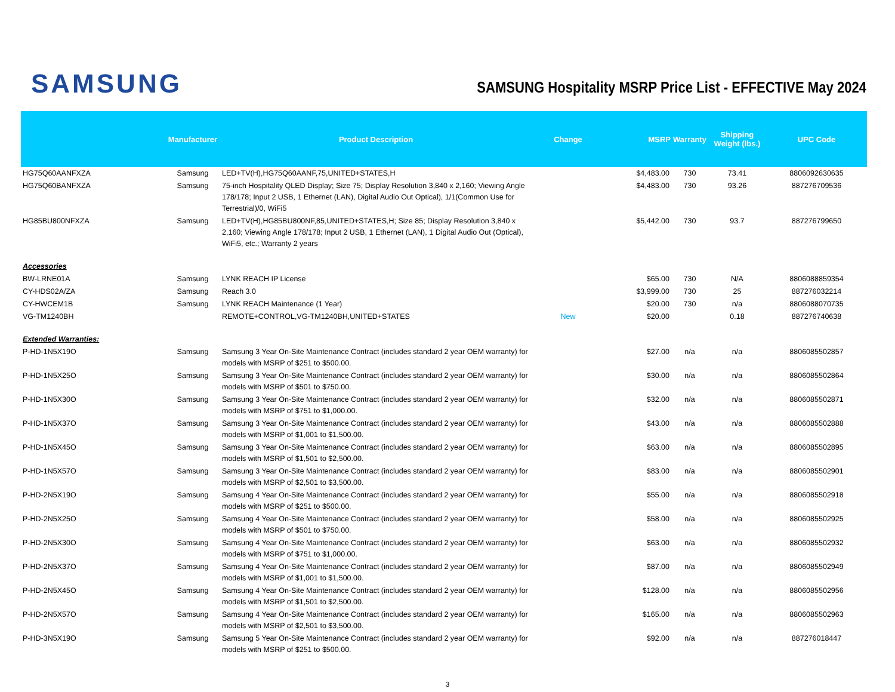SAMSUNG
SAMSUNG Hospitality MSRP Price List - EFFECTIVE May 2024
| | Manufacturer | Product Description | Change | MSRP | Warranty | Shipping Weight (lbs.) | UPC Code |
| --- | --- | --- | --- | --- | --- | --- | --- |
| HG75Q60AANFXZA | Samsung | LED+TV(H),HG75Q60AANF,75,UNITED+STATES,H | | $4,483.00 | 730 | 73.41 | 8806092630635 |
| HG75Q60BANFXZA | Samsung | 75-inch Hospitality QLED Display; Size 75; Display Resolution 3,840 x 2,160; Viewing Angle 178/178; Input 2 USB, 1 Ethernet (LAN), Digital Audio Out Optical), 1/1(Common Use for Terrestrial)/0, WiFi5 | | $4,483.00 | 730 | 93.26 | 887276709536 |
| HG85BU800NFXZA | Samsung | LED+TV(H),HG85BU800NF,85,UNITED+STATES,H; Size 85; Display Resolution 3,840 x 2,160; Viewing Angle 178/178; Input 2 USB, 1 Ethernet (LAN), 1 Digital Audio Out (Optical), WiFi5, etc.; Warranty 2 years | | $5,442.00 | 730 | 93.7 | 887276799650 |
| Accessories | | | | | | | |
| BW-LRNE01A | Samsung | LYNK REACH IP License | | $65.00 | 730 | N/A | 8806088859354 |
| CY-HDS02A/ZA | Samsung | Reach 3.0 | | $3,999.00 | 730 | 25 | 887276032214 |
| CY-HWCEM1B | Samsung | LYNK REACH Maintenance (1 Year) | | $20.00 | 730 | n/a | 8806088070735 |
| VG-TM1240BH | | REMOTE+CONTROL,VG-TM1240BH,UNITED+STATES | New | $20.00 | | 0.18 | 887276740638 |
| Extended Warranties: | | | | | | | |
| P-HD-1N5X19O | Samsung | Samsung 3 Year On-Site Maintenance Contract (includes standard 2 year OEM warranty) for models with MSRP of $251 to $500.00. | | $27.00 | n/a | n/a | 8806085502857 |
| P-HD-1N5X25O | Samsung | Samsung 3 Year On-Site Maintenance Contract (includes standard 2 year OEM warranty) for models with MSRP of $501 to $750.00. | | $30.00 | n/a | n/a | 8806085502864 |
| P-HD-1N5X30O | Samsung | Samsung 3 Year On-Site Maintenance Contract (includes standard 2 year OEM warranty) for models with MSRP of $751 to $1,000.00. | | $32.00 | n/a | n/a | 8806085502871 |
| P-HD-1N5X37O | Samsung | Samsung 3 Year On-Site Maintenance Contract (includes standard 2 year OEM warranty) for models with MSRP of $1,001 to $1,500.00. | | $43.00 | n/a | n/a | 8806085502888 |
| P-HD-1N5X45O | Samsung | Samsung 3 Year On-Site Maintenance Contract (includes standard 2 year OEM warranty) for models with MSRP of $1,501 to $2,500.00. | | $63.00 | n/a | n/a | 8806085502895 |
| P-HD-1N5X57O | Samsung | Samsung 3 Year On-Site Maintenance Contract (includes standard 2 year OEM warranty) for models with MSRP of $2,501 to $3,500.00. | | $83.00 | n/a | n/a | 8806085502901 |
| P-HD-2N5X19O | Samsung | Samsung 4 Year On-Site Maintenance Contract (includes standard 2 year OEM warranty) for models with MSRP of $251 to $500.00. | | $55.00 | n/a | n/a | 8806085502918 |
| P-HD-2N5X25O | Samsung | Samsung 4 Year On-Site Maintenance Contract (includes standard 2 year OEM warranty) for models with MSRP of $501 to $750.00. | | $58.00 | n/a | n/a | 8806085502925 |
| P-HD-2N5X30O | Samsung | Samsung 4 Year On-Site Maintenance Contract (includes standard 2 year OEM warranty) for models with MSRP of $751 to $1,000.00. | | $63.00 | n/a | n/a | 8806085502932 |
| P-HD-2N5X37O | Samsung | Samsung 4 Year On-Site Maintenance Contract (includes standard 2 year OEM warranty) for models with MSRP of $1,001 to $1,500.00. | | $87.00 | n/a | n/a | 8806085502949 |
| P-HD-2N5X45O | Samsung | Samsung 4 Year On-Site Maintenance Contract (includes standard 2 year OEM warranty) for models with MSRP of $1,501 to $2,500.00. | | $128.00 | n/a | n/a | 8806085502956 |
| P-HD-2N5X57O | Samsung | Samsung 4 Year On-Site Maintenance Contract (includes standard 2 year OEM warranty) for models with MSRP of $2,501 to $3,500.00. | | $165.00 | n/a | n/a | 8806085502963 |
| P-HD-3N5X19O | Samsung | Samsung 5 Year On-Site Maintenance Contract (includes standard 2 year OEM warranty) for models with MSRP of $251 to $500.00. | | $92.00 | n/a | n/a | 887276018447 |
3